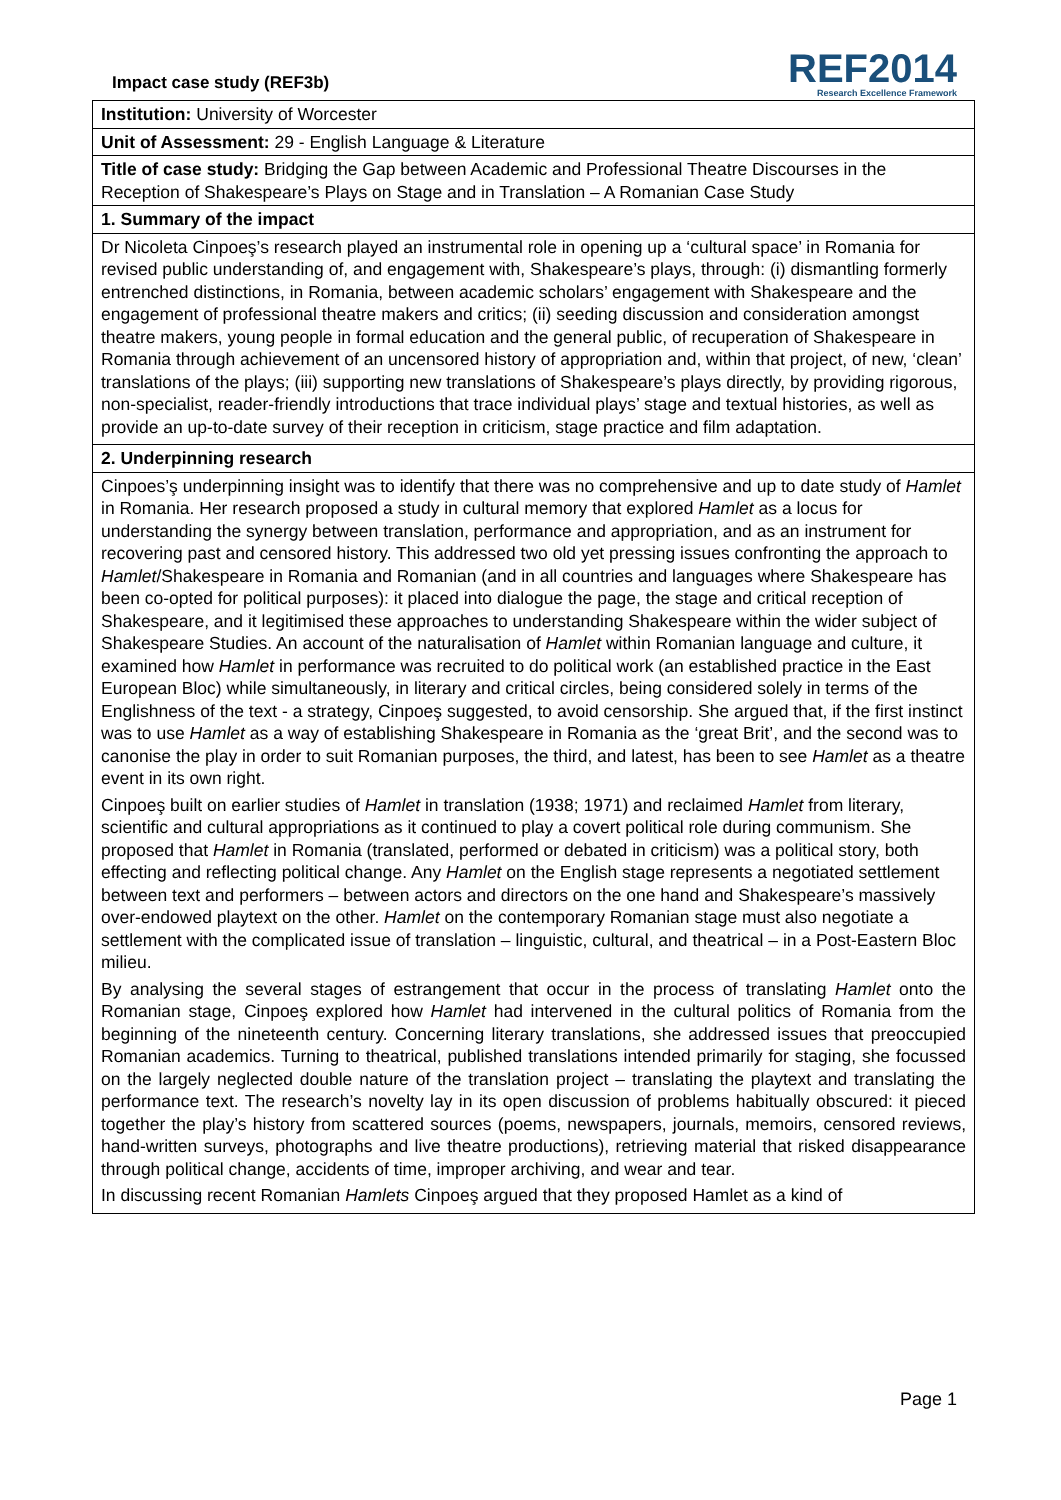Impact case study (REF3b)
REF2014
Research Excellence Framework
Institution: University of Worcester
Unit of Assessment: 29 - English Language & Literature
Title of case study: Bridging the Gap between Academic and Professional Theatre Discourses in the Reception of Shakespeare’s Plays on Stage and in Translation – A Romanian Case Study
1. Summary of the impact
Dr Nicoleta Cinpoeş’s research played an instrumental role in opening up a ‘cultural space’ in Romania for revised public understanding of, and engagement with, Shakespeare’s plays, through: (i) dismantling formerly entrenched distinctions, in Romania, between academic scholars’ engagement with Shakespeare and the engagement of professional theatre makers and critics; (ii) seeding discussion and consideration amongst theatre makers, young people in formal education and the general public, of recuperation of Shakespeare in Romania through achievement of an uncensored history of appropriation and, within that project, of new, ‘clean’ translations of the plays; (iii) supporting new translations of Shakespeare’s plays directly, by providing rigorous, non-specialist, reader-friendly introductions that trace individual plays’ stage and textual histories, as well as provide an up-to-date survey of their reception in criticism, stage practice and film adaptation.
2. Underpinning research
Cinpoes’ş underpinning insight was to identify that there was no comprehensive and up to date study of Hamlet in Romania. Her research proposed a study in cultural memory that explored Hamlet as a locus for understanding the synergy between translation, performance and appropriation, and as an instrument for recovering past and censored history. This addressed two old yet pressing issues confronting the approach to Hamlet/Shakespeare in Romania and Romanian (and in all countries and languages where Shakespeare has been co-opted for political purposes): it placed into dialogue the page, the stage and critical reception of Shakespeare, and it legitimised these approaches to understanding Shakespeare within the wider subject of Shakespeare Studies. An account of the naturalisation of Hamlet within Romanian language and culture, it examined how Hamlet in performance was recruited to do political work (an established practice in the East European Bloc) while simultaneously, in literary and critical circles, being considered solely in terms of the Englishness of the text - a strategy, Cinpoeş suggested, to avoid censorship. She argued that, if the first instinct was to use Hamlet as a way of establishing Shakespeare in Romania as the ‘great Brit’, and the second was to canonise the play in order to suit Romanian purposes, the third, and latest, has been to see Hamlet as a theatre event in its own right.
Cinpoeş built on earlier studies of Hamlet in translation (1938; 1971) and reclaimed Hamlet from literary, scientific and cultural appropriations as it continued to play a covert political role during communism. She proposed that Hamlet in Romania (translated, performed or debated in criticism) was a political story, both effecting and reflecting political change. Any Hamlet on the English stage represents a negotiated settlement between text and performers – between actors and directors on the one hand and Shakespeare’s massively over-endowed playtext on the other. Hamlet on the contemporary Romanian stage must also negotiate a settlement with the complicated issue of translation – linguistic, cultural, and theatrical – in a Post-Eastern Bloc milieu.
By analysing the several stages of estrangement that occur in the process of translating Hamlet onto the Romanian stage, Cinpoeş explored how Hamlet had intervened in the cultural politics of Romania from the beginning of the nineteenth century. Concerning literary translations, she addressed issues that preoccupied Romanian academics. Turning to theatrical, published translations intended primarily for staging, she focussed on the largely neglected double nature of the translation project – translating the playtext and translating the performance text. The research’s novelty lay in its open discussion of problems habitually obscured: it pieced together the play’s history from scattered sources (poems, newspapers, journals, memoirs, censored reviews, hand-written surveys, photographs and live theatre productions), retrieving material that risked disappearance through political change, accidents of time, improper archiving, and wear and tear.
In discussing recent Romanian Hamlets Cinpoeş argued that they proposed Hamlet as a kind of
Page 1